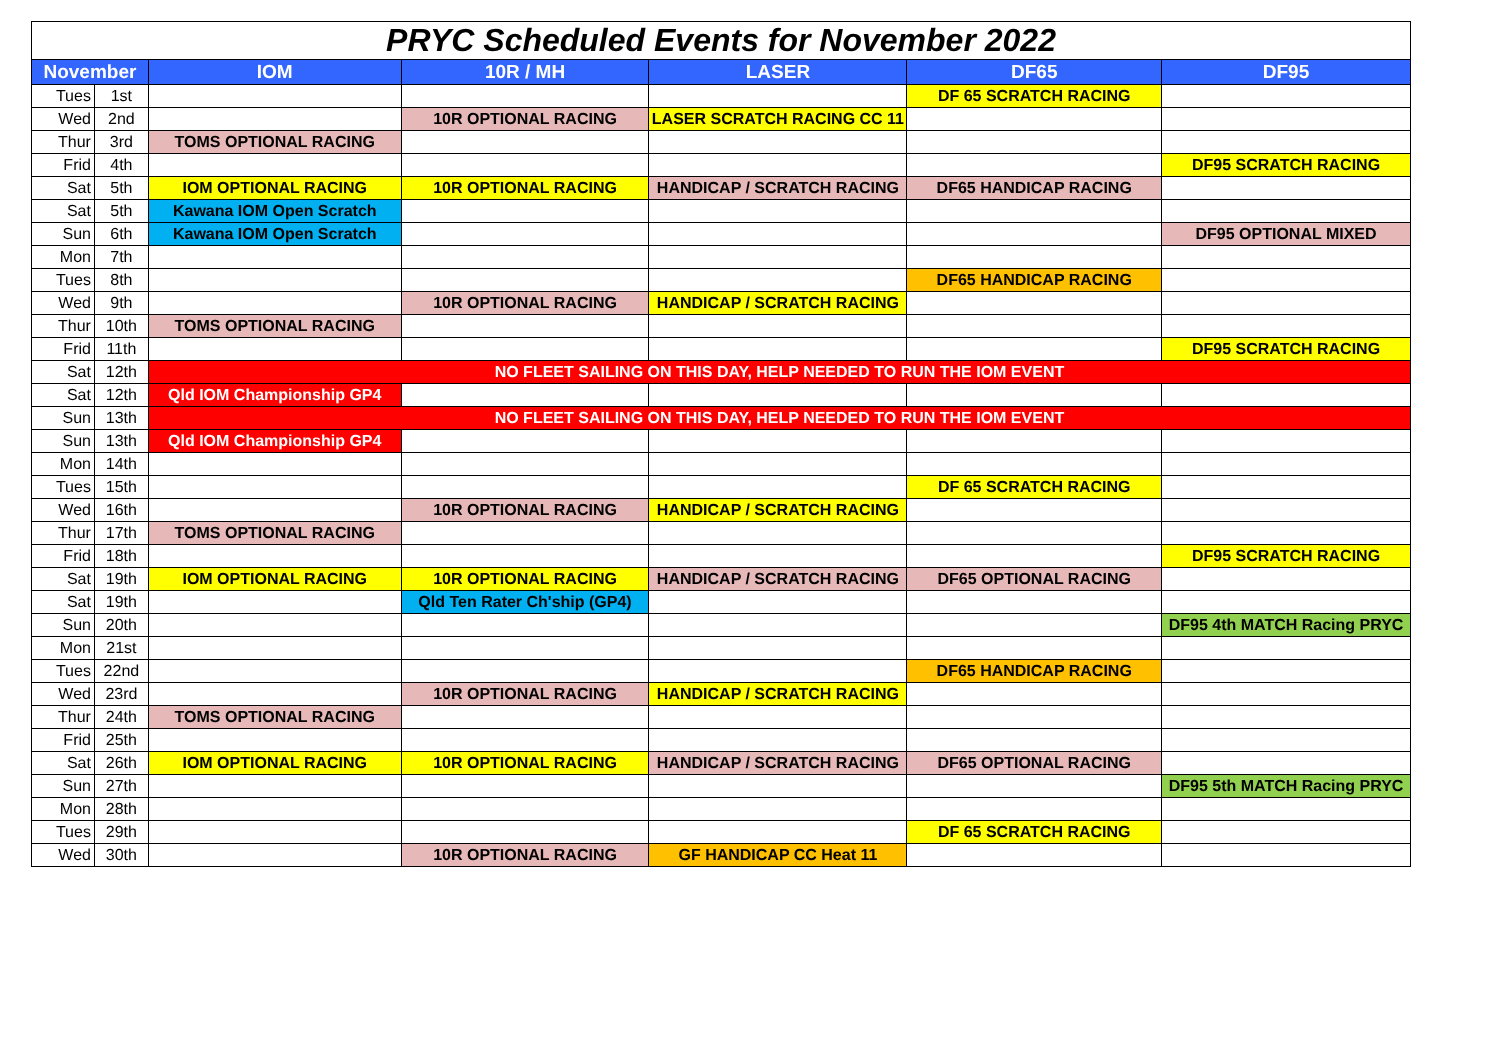| PRYC Scheduled Events for November 2022 | | | | | | |
| November | | IOM | 10R / MH | LASER | DF65 | DF95 |
| Tues | 1st | | | | DF 65 SCRATCH RACING | |
| Wed | 2nd | | 10R OPTIONAL RACING | LASER SCRATCH RACING CC 11 | | |
| Thur | 3rd | TOMS OPTIONAL RACING | | | | |
| Frid | 4th | | | | | DF95 SCRATCH RACING |
| Sat | 5th | IOM OPTIONAL RACING | 10R OPTIONAL RACING | HANDICAP / SCRATCH RACING | DF65 HANDICAP RACING | |
| Sat | 5th | Kawana IOM Open Scratch | | | | |
| Sun | 6th | Kawana IOM Open Scratch | | | | DF95 OPTIONAL MIXED |
| Mon | 7th | | | | | |
| Tues | 8th | | | | DF65 HANDICAP RACING | |
| Wed | 9th | | 10R OPTIONAL RACING | HANDICAP / SCRATCH RACING | | |
| Thur | 10th | TOMS OPTIONAL RACING | | | | |
| Frid | 11th | | | | | DF95 SCRATCH RACING |
| Sat | 12th | NO FLEET SAILING ON THIS DAY, HELP NEEDED TO RUN THE IOM EVENT | | | | |
| Sat | 12th | Qld IOM Championship GP4 | | | | |
| Sun | 13th | NO FLEET SAILING ON THIS DAY, HELP NEEDED TO RUN THE IOM EVENT | | | | |
| Sun | 13th | Qld IOM Championship GP4 | | | | |
| Mon | 14th | | | | | |
| Tues | 15th | | | | DF 65 SCRATCH RACING | |
| Wed | 16th | | 10R OPTIONAL RACING | HANDICAP / SCRATCH RACING | | |
| Thur | 17th | TOMS OPTIONAL RACING | | | | |
| Frid | 18th | | | | | DF95 SCRATCH RACING |
| Sat | 19th | IOM OPTIONAL RACING | 10R OPTIONAL RACING | HANDICAP / SCRATCH RACING | DF65 OPTIONAL RACING | |
| Sat | 19th | | Qld Ten Rater Ch'ship (GP4) | | | |
| Sun | 20th | | | | | DF95 4th MATCH Racing PRYC |
| Mon | 21st | | | | | |
| Tues | 22nd | | | | DF65 HANDICAP RACING | |
| Wed | 23rd | | 10R OPTIONAL RACING | HANDICAP / SCRATCH RACING | | |
| Thur | 24th | TOMS OPTIONAL RACING | | | | |
| Frid | 25th | | | | | |
| Sat | 26th | IOM OPTIONAL RACING | 10R OPTIONAL RACING | HANDICAP / SCRATCH RACING | DF65 OPTIONAL RACING | |
| Sun | 27th | | | | | DF95 5th MATCH Racing PRYC |
| Mon | 28th | | | | | |
| Tues | 29th | | | | DF 65 SCRATCH RACING | |
| Wed | 30th | | 10R OPTIONAL RACING | GF HANDICAP CC Heat 11 | | |